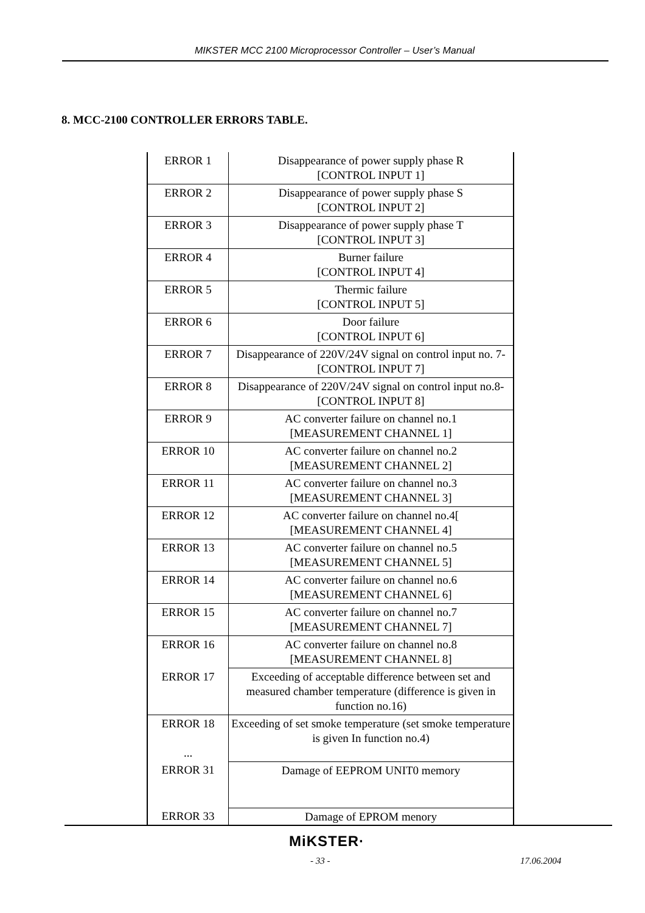MIKSTER MCC 2100 Microprocessor Controller – User’s Manual
8. MCC-2100 CONTROLLER ERRORS TABLE.
| ERROR 1 | Disappearance of power supply phase R [CONTROL INPUT 1] |
| ERROR 2 | Disappearance of power supply phase S [CONTROL INPUT 2] |
| ERROR 3 | Disappearance of power supply phase T [CONTROL INPUT 3] |
| ERROR 4 | Burner failure [CONTROL INPUT 4] |
| ERROR 5 | Thermic failure [CONTROL INPUT 5] |
| ERROR 6 | Door failure [CONTROL INPUT 6] |
| ERROR 7 | Disappearance of 220V/24V signal on control input no. 7- [CONTROL INPUT 7] |
| ERROR 8 | Disappearance of 220V/24V signal on control input no.8- [CONTROL INPUT 8] |
| ERROR 9 | AC converter failure on channel no.1 [MEASUREMENT CHANNEL 1] |
| ERROR 10 | AC converter failure on channel no.2 [MEASUREMENT CHANNEL 2] |
| ERROR 11 | AC converter failure on channel no.3 [MEASUREMENT CHANNEL 3] |
| ERROR 12 | AC converter failure on channel no.4[ [MEASUREMENT CHANNEL 4] |
| ERROR 13 | AC converter failure on channel no.5 [MEASUREMENT CHANNEL 5] |
| ERROR 14 | AC converter failure on channel no.6 [MEASUREMENT CHANNEL 6] |
| ERROR 15 | AC converter failure on channel no.7 [MEASUREMENT CHANNEL 7] |
| ERROR 16 | AC converter failure on channel no.8 [MEASUREMENT CHANNEL 8] |
| ERROR 17 | Exceeding of acceptable difference between set and measured chamber temperature (difference is given in function no.16) |
| ERROR 18 ... | Exceeding of set smoke temperature (set smoke temperature is given In function no.4) |
| ERROR 31 | Damage of EEPROM UNIT0 memory |
| ERROR 33 | Damage of EPROM menory |
MiKSTER·
- 33 - 17.06.2004